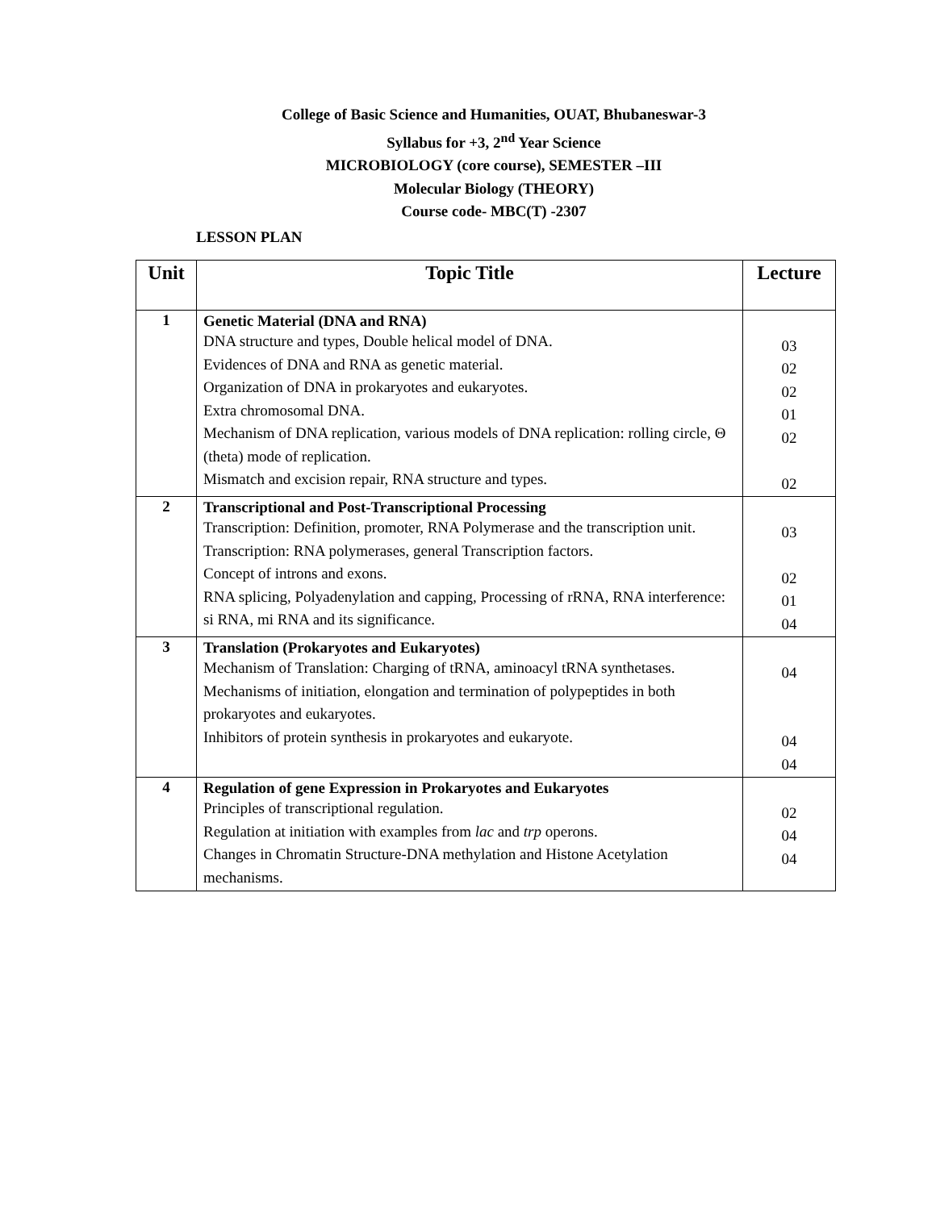College of Basic Science and Humanities, OUAT, Bhubaneswar-3
Syllabus for +3, 2<sup>nd</sup> Year Science
MICROBIOLOGY (core course), SEMESTER –III
Molecular Biology (THEORY)
Course code- MBC(T) -2307
LESSON PLAN
| Unit | Topic Title | Lecture |
| --- | --- | --- |
| 1 | Genetic Material (DNA and RNA) DNA structure and types, Double helical model of DNA. Evidences of DNA and RNA as genetic material. Organization of DNA in prokaryotes and eukaryotes. Extra chromosomal DNA. Mechanism of DNA replication, various models of DNA replication: rolling circle, Θ (theta) mode of replication. Mismatch and excision repair, RNA structure and types. | 03 02 02 01 02 02 |
| 2 | Transcriptional and Post-Transcriptional Processing Transcription: Definition, promoter, RNA Polymerase and the transcription unit. Transcription: RNA polymerases, general Transcription factors. Concept of introns and exons. RNA splicing, Polyadenylation and capping, Processing of rRNA, RNA interference: si RNA, mi RNA and its significance. | 03 02 01 04 |
| 3 | Translation (Prokaryotes and Eukaryotes) Mechanism of Translation: Charging of tRNA, aminoacyl tRNA synthetases. Mechanisms of initiation, elongation and termination of polypeptides in both prokaryotes and eukaryotes. Inhibitors of protein synthesis in prokaryotes and eukaryote. | 04 04 04 |
| 4 | Regulation of gene Expression in Prokaryotes and Eukaryotes Principles of transcriptional regulation. Regulation at initiation with examples from lac and trp operons. Changes in Chromatin Structure-DNA methylation and Histone Acetylation mechanisms. | 02 04 04 |